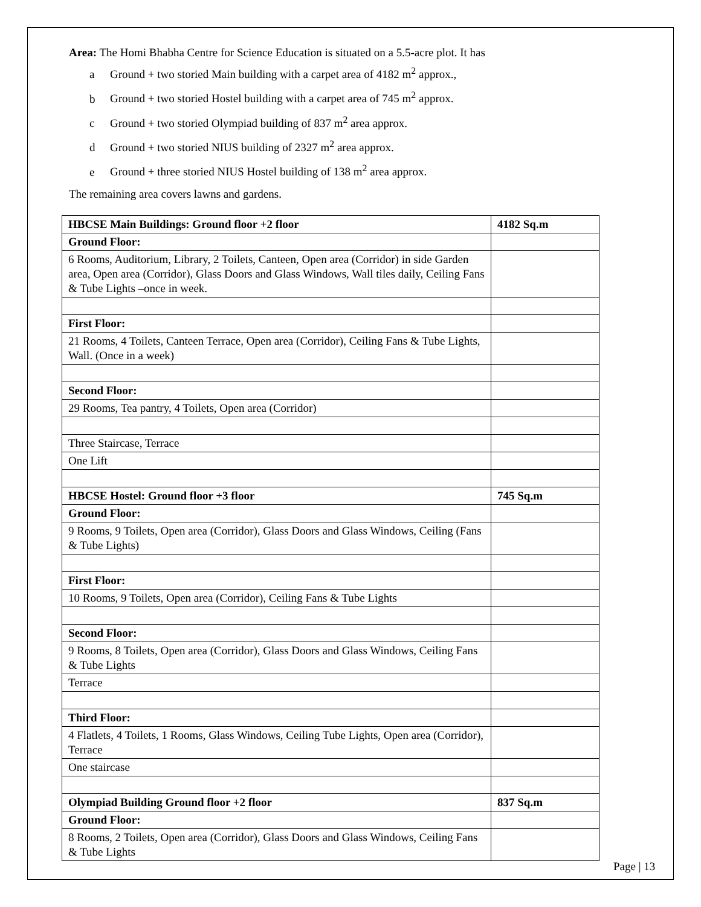Area: The Homi Bhabha Centre for Science Education is situated on a 5.5-acre plot. It has
a Ground + two storied Main building with a carpet area of 4182 m<sup>2</sup> approx.,
b Ground + two storied Hostel building with a carpet area of 745 m<sup>2</sup> approx.
c Ground + two storied Olympiad building of 837 m<sup>2</sup> area approx.
d Ground + two storied NIUS building of 2327 m<sup>2</sup> area approx.
e Ground + three storied NIUS Hostel building of 138 m<sup>2</sup> area approx.
The remaining area covers lawns and gardens.
| HBCSE Main Buildings: Ground floor +2 floor | 4182 Sq.m |
| Ground Floor: | |
| 6 Rooms, Auditorium, Library, 2 Toilets, Canteen, Open area (Corridor) in side Garden area, Open area (Corridor), Glass Doors and Glass Windows, Wall tiles daily, Ceiling Fans & Tube Lights –once in week. | |
| First Floor: | |
| 21 Rooms, 4 Toilets, Canteen Terrace, Open area (Corridor), Ceiling Fans & Tube Lights, Wall. (Once in a week) | |
| Second Floor: | |
| 29 Rooms, Tea pantry, 4 Toilets, Open area (Corridor) | |
| Three Staircase, Terrace | |
| One Lift | |
| HBCSE Hostel: Ground floor +3 floor | 745 Sq.m |
| Ground Floor: | |
| 9 Rooms, 9 Toilets, Open area (Corridor), Glass Doors and Glass Windows, Ceiling (Fans & Tube Lights) | |
| First Floor: | |
| 10 Rooms, 9 Toilets, Open area (Corridor), Ceiling Fans & Tube Lights | |
| Second Floor: | |
| 9 Rooms, 8 Toilets, Open area (Corridor), Glass Doors and Glass Windows, Ceiling Fans & Tube Lights | |
| Terrace | |
| Third Floor: | |
| 4 Flatlets, 4 Toilets, 1 Rooms, Glass Windows, Ceiling Tube Lights, Open area (Corridor), Terrace | |
| One staircase | |
| Olympiad Building Ground floor +2 floor | 837 Sq.m |
| Ground Floor: | |
| 8 Rooms, 2 Toilets, Open area (Corridor), Glass Doors and Glass Windows, Ceiling Fans & Tube Lights | |
Page | 13